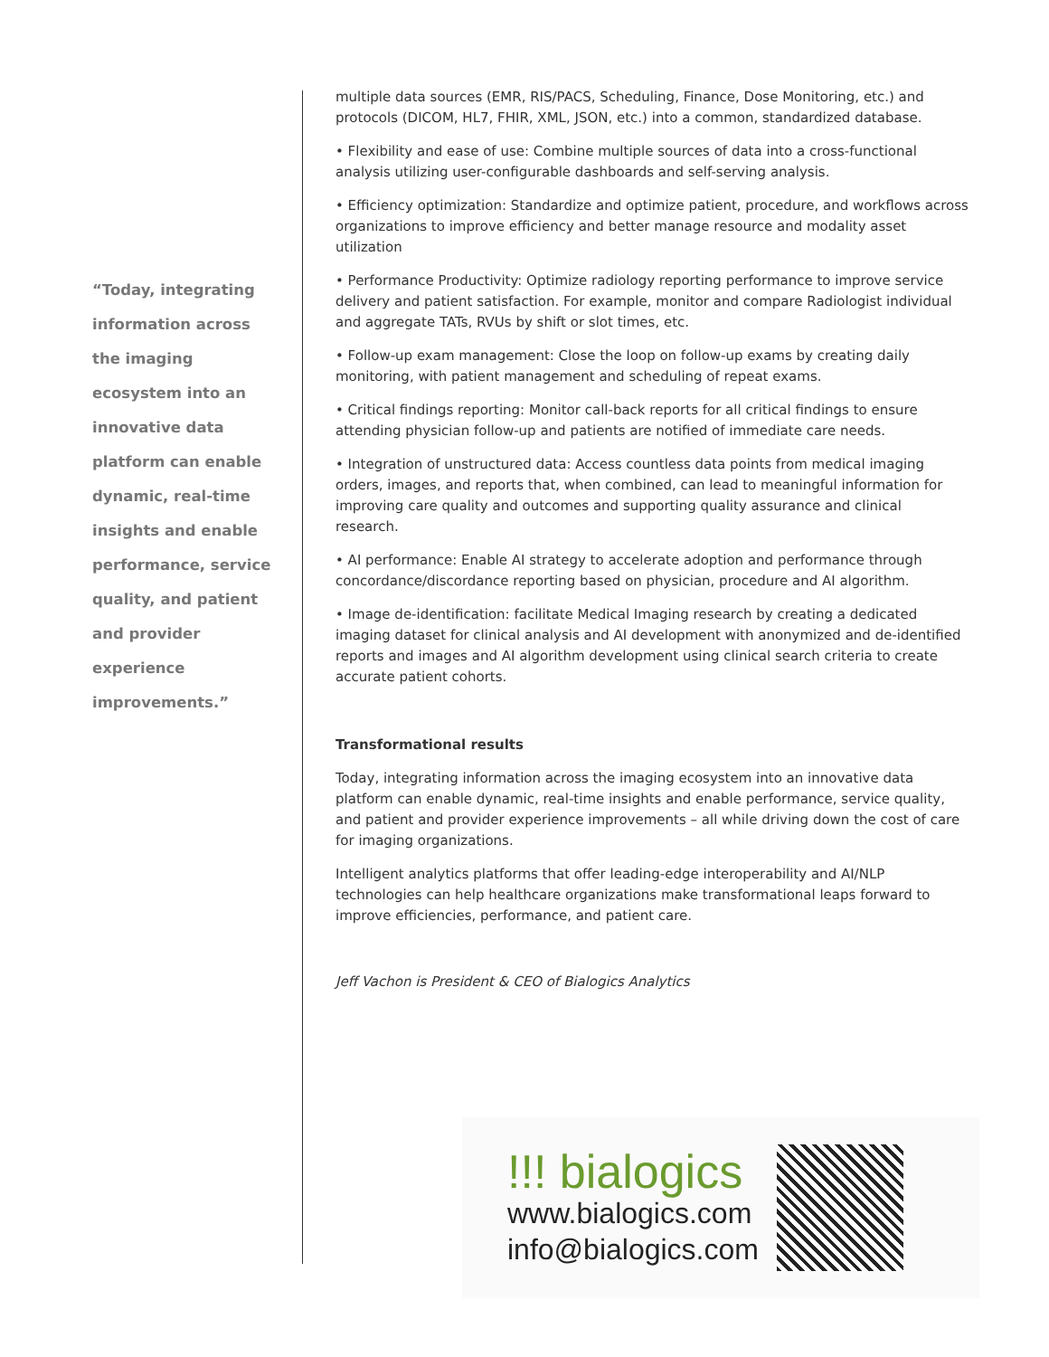“Today, integrating information across the imaging ecosystem into an innovative data platform can enable dynamic, real-time insights and enable performance, service quality, and patient and provider experience improvements.”
multiple data sources (EMR, RIS/PACS, Scheduling, Finance, Dose Monitoring, etc.) and protocols (DICOM, HL7, FHIR, XML, JSON, etc.) into a common, standardized database.
• Flexibility and ease of use: Combine multiple sources of data into a cross-functional analysis utilizing user-configurable dashboards and self-serving analysis.
• Efficiency optimization: Standardize and optimize patient, procedure, and workflows across organizations to improve efficiency and better manage resource and modality asset utilization
• Performance Productivity: Optimize radiology reporting performance to improve service delivery and patient satisfaction. For example, monitor and compare Radiologist individual and aggregate TATs, RVUs by shift or slot times, etc.
• Follow-up exam management: Close the loop on follow-up exams by creating daily monitoring, with patient management and scheduling of repeat exams.
• Critical findings reporting: Monitor call-back reports for all critical findings to ensure attending physician follow-up and patients are notified of immediate care needs.
• Integration of unstructured data: Access countless data points from medical imaging orders, images, and reports that, when combined, can lead to meaningful information for improving care quality and outcomes and supporting quality assurance and clinical research.
• AI performance: Enable AI strategy to accelerate adoption and performance through concordance/discordance reporting based on physician, procedure and AI algorithm.
• Image de-identification: facilitate Medical Imaging research by creating a dedicated imaging dataset for clinical analysis and AI development with anonymized and de-identified reports and images and AI algorithm development using clinical search criteria to create accurate patient cohorts.
Transformational results
Today, integrating information across the imaging ecosystem into an innovative data platform can enable dynamic, real-time insights and enable performance, service quality, and patient and provider experience improvements – all while driving down the cost of care for imaging organizations.
Intelligent analytics platforms that offer leading-edge interoperability and AI/NLP technologies can help healthcare organizations make transformational leaps forward to improve efficiencies, performance, and patient care.
Jeff Vachon is President & CEO of Bialogics Analytics
ǃǃǃ bialogics
www.bialogics.com
info@bialogics.com